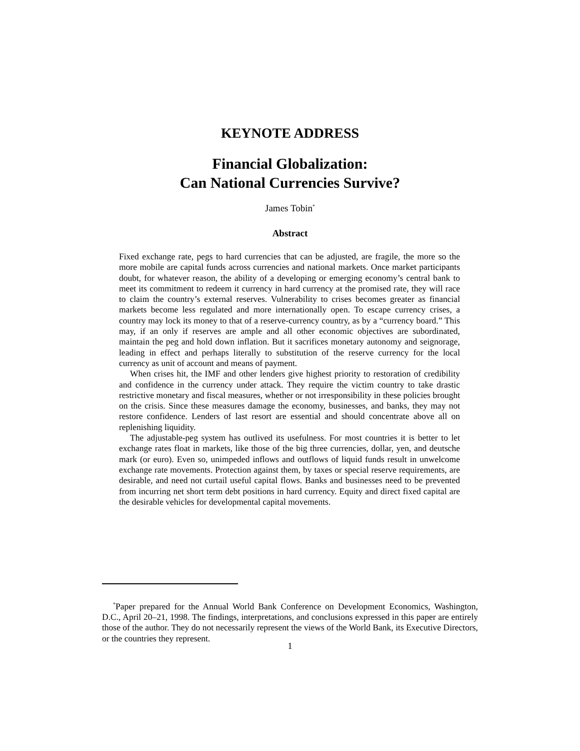KEYNOTE ADDRESS
Financial Globalization:
Can National Currencies Survive?
James Tobin<sup>*</sup>
Abstract
Fixed exchange rate, pegs to hard currencies that can be adjusted, are fragile, the more so the more mobile are capital funds across currencies and national markets. Once market participants doubt, for whatever reason, the ability of a developing or emerging economy’s central bank to meet its commitment to redeem it currency in hard currency at the promised rate, they will race to claim the country’s external reserves. Vulnerability to crises becomes greater as financial markets become less regulated and more internationally open. To escape currency crises, a country may lock its money to that of a reserve-currency country, as by a “currency board.” This may, if an only if reserves are ample and all other economic objectives are subordinated, maintain the peg and hold down inflation. But it sacrifices monetary autonomy and seignorage, leading in effect and perhaps literally to substitution of the reserve currency for the local currency as unit of account and means of payment.
When crises hit, the IMF and other lenders give highest priority to restoration of credibility and confidence in the currency under attack. They require the victim country to take drastic restrictive monetary and fiscal measures, whether or not irresponsibility in these policies brought on the crisis. Since these measures damage the economy, businesses, and banks, they may not restore confidence. Lenders of last resort are essential and should concentrate above all on replenishing liquidity.
The adjustable-peg system has outlived its usefulness. For most countries it is better to let exchange rates float in markets, like those of the big three currencies, dollar, yen, and deutsche mark (or euro). Even so, unimpeded inflows and outflows of liquid funds result in unwelcome exchange rate movements. Protection against them, by taxes or special reserve requirements, are desirable, and need not curtail useful capital flows. Banks and businesses need to be prevented from incurring net short term debt positions in hard currency. Equity and direct fixed capital are the desirable vehicles for developmental capital movements.
<sup>*</sup> Paper prepared for the Annual World Bank Conference on Development Economics, Washington, D.C., April 20–21, 1998. The findings, interpretations, and conclusions expressed in this paper are entirely those of the author. They do not necessarily represent the views of the World Bank, its Executive Directors, or the countries they represent.
1